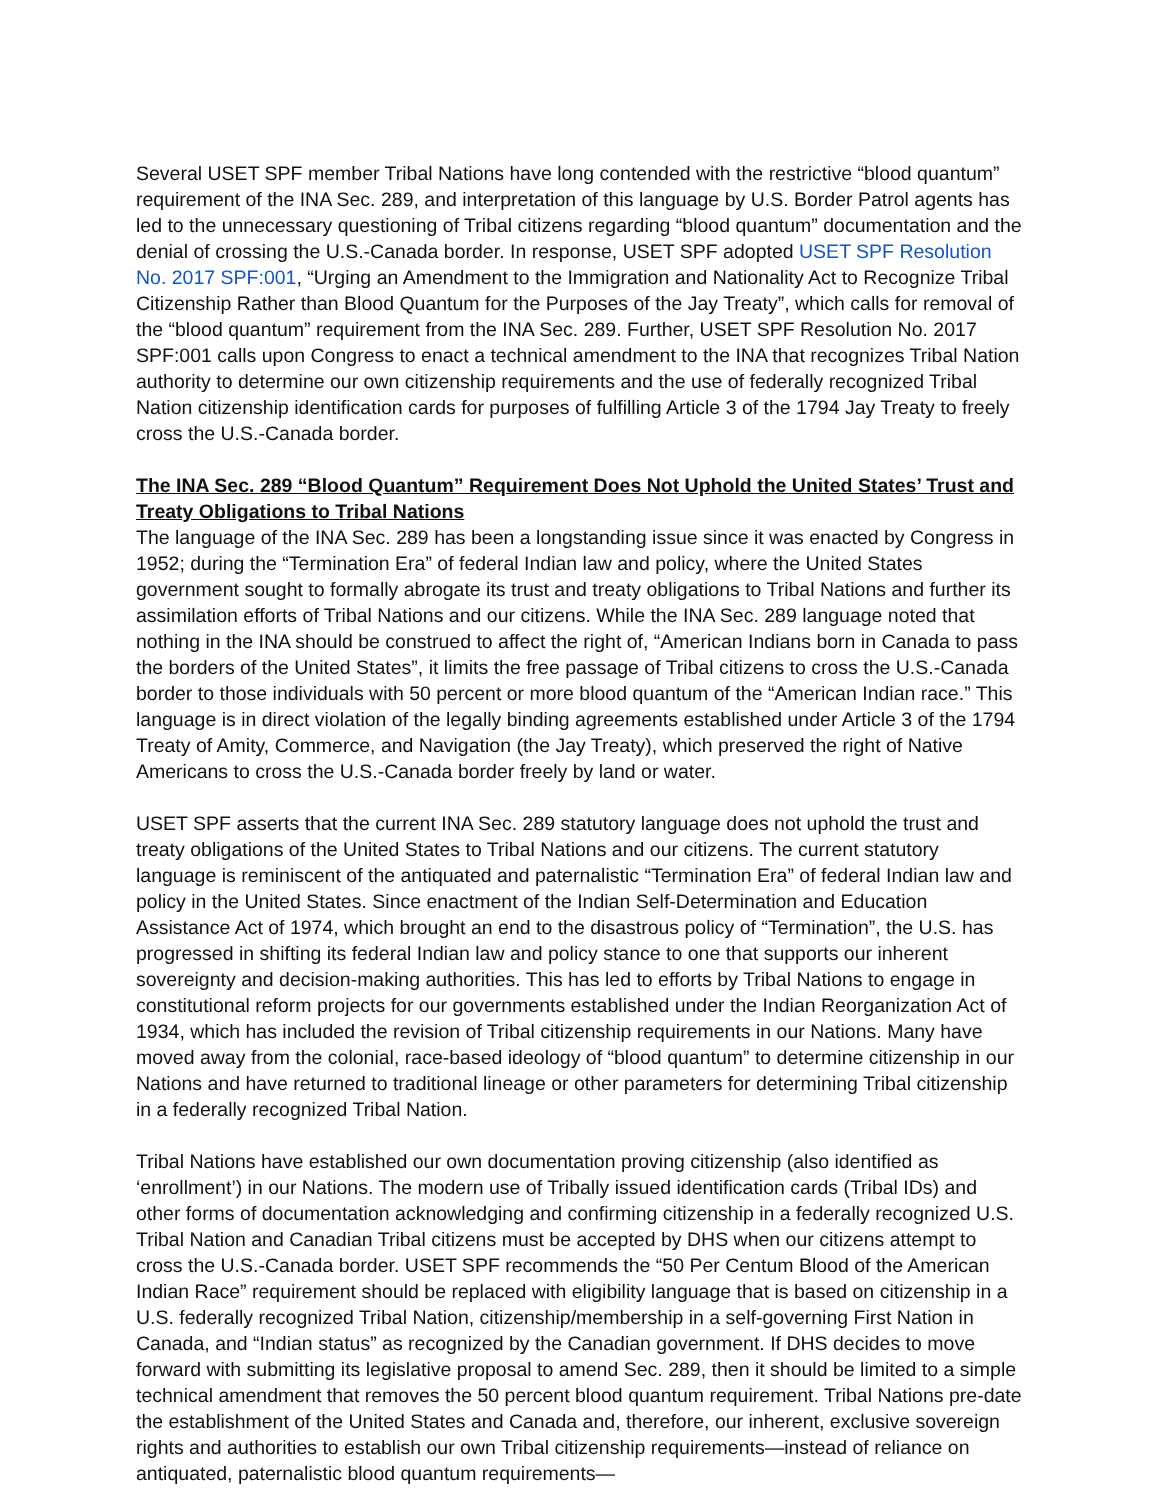Several USET SPF member Tribal Nations have long contended with the restrictive “blood quantum” requirement of the INA Sec. 289, and interpretation of this language by U.S. Border Patrol agents has led to the unnecessary questioning of Tribal citizens regarding “blood quantum” documentation and the denial of crossing the U.S.-Canada border. In response, USET SPF adopted USET SPF Resolution No. 2017 SPF:001, “Urging an Amendment to the Immigration and Nationality Act to Recognize Tribal Citizenship Rather than Blood Quantum for the Purposes of the Jay Treaty”, which calls for removal of the “blood quantum” requirement from the INA Sec. 289. Further, USET SPF Resolution No. 2017 SPF:001 calls upon Congress to enact a technical amendment to the INA that recognizes Tribal Nation authority to determine our own citizenship requirements and the use of federally recognized Tribal Nation citizenship identification cards for purposes of fulfilling Article 3 of the 1794 Jay Treaty to freely cross the U.S.-Canada border.
The INA Sec. 289 “Blood Quantum” Requirement Does Not Uphold the United States’ Trust and Treaty Obligations to Tribal Nations
The language of the INA Sec. 289 has been a longstanding issue since it was enacted by Congress in 1952; during the “Termination Era” of federal Indian law and policy, where the United States government sought to formally abrogate its trust and treaty obligations to Tribal Nations and further its assimilation efforts of Tribal Nations and our citizens. While the INA Sec. 289 language noted that nothing in the INA should be construed to affect the right of, “American Indians born in Canada to pass the borders of the United States”, it limits the free passage of Tribal citizens to cross the U.S.-Canada border to those individuals with 50 percent or more blood quantum of the “American Indian race.” This language is in direct violation of the legally binding agreements established under Article 3 of the 1794 Treaty of Amity, Commerce, and Navigation (the Jay Treaty), which preserved the right of Native Americans to cross the U.S.-Canada border freely by land or water.
USET SPF asserts that the current INA Sec. 289 statutory language does not uphold the trust and treaty obligations of the United States to Tribal Nations and our citizens. The current statutory language is reminiscent of the antiquated and paternalistic “Termination Era” of federal Indian law and policy in the United States. Since enactment of the Indian Self-Determination and Education Assistance Act of 1974, which brought an end to the disastrous policy of “Termination”, the U.S. has progressed in shifting its federal Indian law and policy stance to one that supports our inherent sovereignty and decision-making authorities. This has led to efforts by Tribal Nations to engage in constitutional reform projects for our governments established under the Indian Reorganization Act of 1934, which has included the revision of Tribal citizenship requirements in our Nations. Many have moved away from the colonial, race-based ideology of “blood quantum” to determine citizenship in our Nations and have returned to traditional lineage or other parameters for determining Tribal citizenship in a federally recognized Tribal Nation.
Tribal Nations have established our own documentation proving citizenship (also identified as ‘enrollment’) in our Nations. The modern use of Tribally issued identification cards (Tribal IDs) and other forms of documentation acknowledging and confirming citizenship in a federally recognized U.S. Tribal Nation and Canadian Tribal citizens must be accepted by DHS when our citizens attempt to cross the U.S.-Canada border. USET SPF recommends the “50 Per Centum Blood of the American Indian Race” requirement should be replaced with eligibility language that is based on citizenship in a U.S. federally recognized Tribal Nation, citizenship/membership in a self-governing First Nation in Canada, and “Indian status” as recognized by the Canadian government. If DHS decides to move forward with submitting its legislative proposal to amend Sec. 289, then it should be limited to a simple technical amendment that removes the 50 percent blood quantum requirement. Tribal Nations pre-date the establishment of the United States and Canada and, therefore, our inherent, exclusive sovereign rights and authorities to establish our own Tribal citizenship requirements—instead of reliance on antiquated, paternalistic blood quantum requirements—